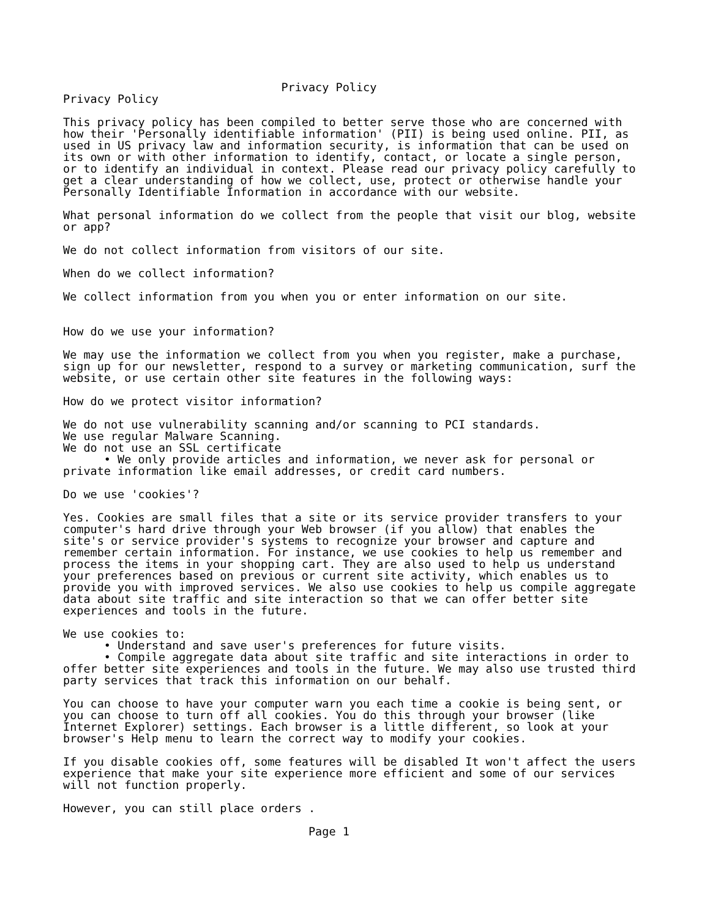Privacy Policy
Privacy Policy

This privacy policy has been compiled to better serve those who are concerned with
how their 'Personally identifiable information' (PII) is being used online. PII, as
used in US privacy law and information security, is information that can be used on
its own or with other information to identify, contact, or locate a single person,
or to identify an individual in context. Please read our privacy policy carefully to
get a clear understanding of how we collect, use, protect or otherwise handle your
Personally Identifiable Information in accordance with our website.

What personal information do we collect from the people that visit our blog, website
or app?

We do not collect information from visitors of our site.

When do we collect information?

We collect information from you when you or enter information on our site.


How do we use your information?

We may use the information we collect from you when you register, make a purchase,
sign up for our newsletter, respond to a survey or marketing communication, surf the
website, or use certain other site features in the following ways:

How do we protect visitor information?

We do not use vulnerability scanning and/or scanning to PCI standards.
We use regular Malware Scanning.
We do not use an SSL certificate
      • We only provide articles and information, we never ask for personal or
private information like email addresses, or credit card numbers.

Do we use 'cookies'?

Yes. Cookies are small files that a site or its service provider transfers to your
computer's hard drive through your Web browser (if you allow) that enables the
site's or service provider's systems to recognize your browser and capture and
remember certain information. For instance, we use cookies to help us remember and
process the items in your shopping cart. They are also used to help us understand
your preferences based on previous or current site activity, which enables us to
provide you with improved services. We also use cookies to help us compile aggregate
data about site traffic and site interaction so that we can offer better site
experiences and tools in the future.

We use cookies to:
      • Understand and save user's preferences for future visits.
      • Compile aggregate data about site traffic and site interactions in order to
offer better site experiences and tools in the future. We may also use trusted third
party services that track this information on our behalf.

You can choose to have your computer warn you each time a cookie is being sent, or
you can choose to turn off all cookies. You do this through your browser (like
Internet Explorer) settings. Each browser is a little different, so look at your
browser's Help menu to learn the correct way to modify your cookies.

If you disable cookies off, some features will be disabled It won't affect the users
experience that make your site experience more efficient and some of our services
will not function properly.

However, you can still place orders .

                                    Page 1